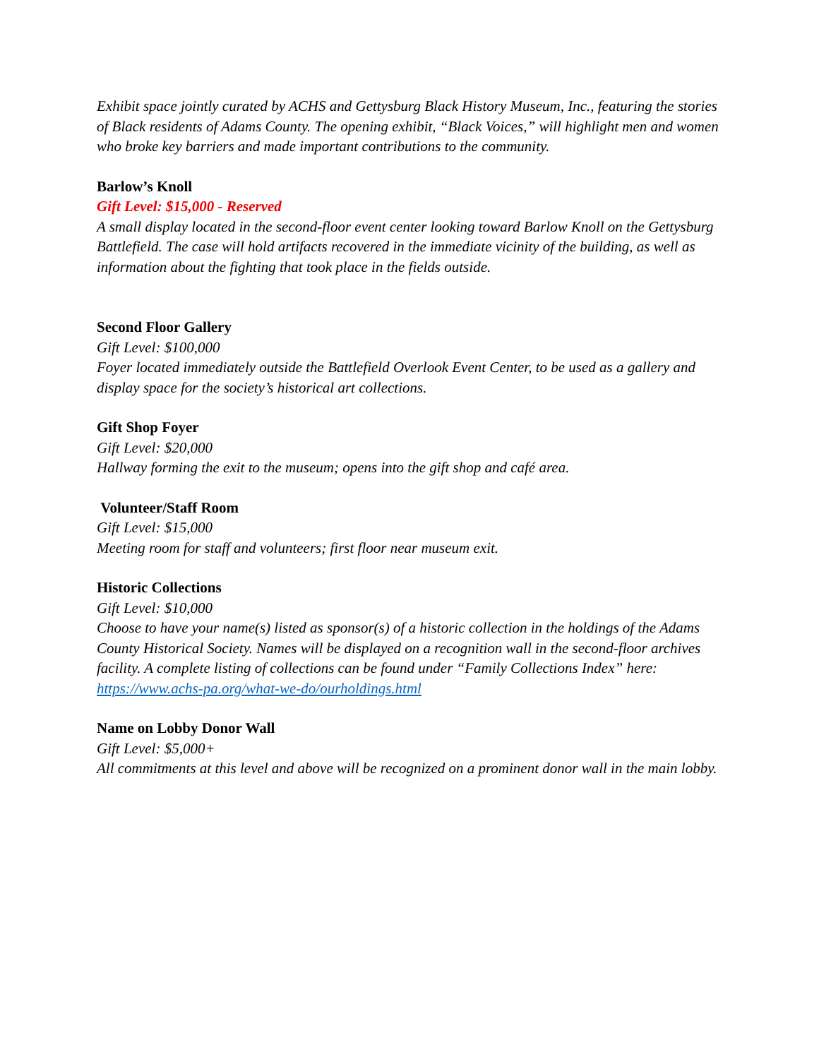Exhibit space jointly curated by ACHS and Gettysburg Black History Museum, Inc., featuring the stories of Black residents of Adams County. The opening exhibit, “Black Voices,” will highlight men and women who broke key barriers and made important contributions to the community.
Barlow’s Knoll
Gift Level: $15,000 - Reserved
A small display located in the second-floor event center looking toward Barlow Knoll on the Gettysburg Battlefield. The case will hold artifacts recovered in the immediate vicinity of the building, as well as information about the fighting that took place in the fields outside.
Second Floor Gallery
Gift Level: $100,000
Foyer located immediately outside the Battlefield Overlook Event Center, to be used as a gallery and display space for the society’s historical art collections.
Gift Shop Foyer
Gift Level: $20,000
Hallway forming the exit to the museum; opens into the gift shop and café area.
Volunteer/Staff Room
Gift Level: $15,000
Meeting room for staff and volunteers; first floor near museum exit.
Historic Collections
Gift Level: $10,000
Choose to have your name(s) listed as sponsor(s) of a historic collection in the holdings of the Adams County Historical Society. Names will be displayed on a recognition wall in the second-floor archives facility. A complete listing of collections can be found under “Family Collections Index” here: https://www.achs-pa.org/what-we-do/ourholdings.html
Name on Lobby Donor Wall
Gift Level: $5,000+
All commitments at this level and above will be recognized on a prominent donor wall in the main lobby.